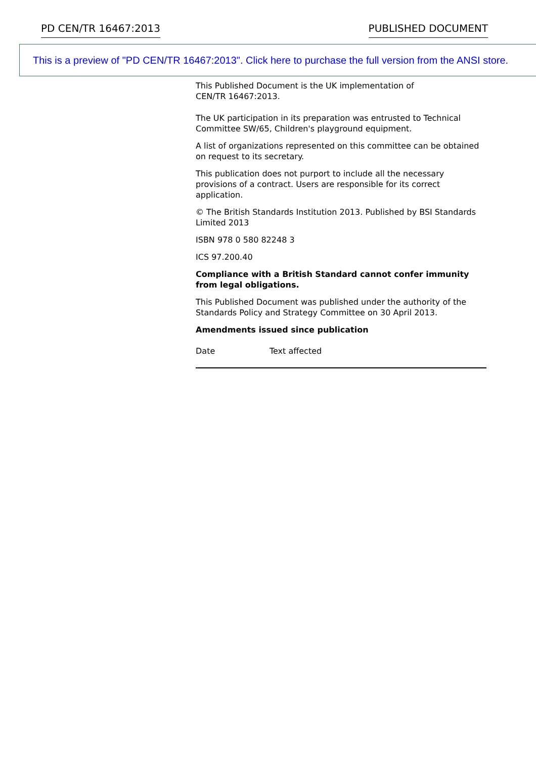PD CEN/TR 16467:2013 PUBLISHED DOCUMENT
This is a preview of "PD CEN/TR 16467:2013". Click here to purchase the full version from the ANSI store.
This Published Document is the UK implementation of
CEN/TR 16467:2013.
The UK participation in its preparation was entrusted to Technical Committee SW/65, Children's playground equipment.
A list of organizations represented on this committee can be obtained on request to its secretary.
This publication does not purport to include all the necessary provisions of a contract. Users are responsible for its correct application.
© The British Standards Institution 2013. Published by BSI Standards Limited 2013
ISBN 978 0 580 82248 3
ICS 97.200.40
Compliance with a British Standard cannot confer immunity from legal obligations.
This Published Document was published under the authority of the Standards Policy and Strategy Committee on 30 April 2013.
Amendments issued since publication
| Date | Text affected |